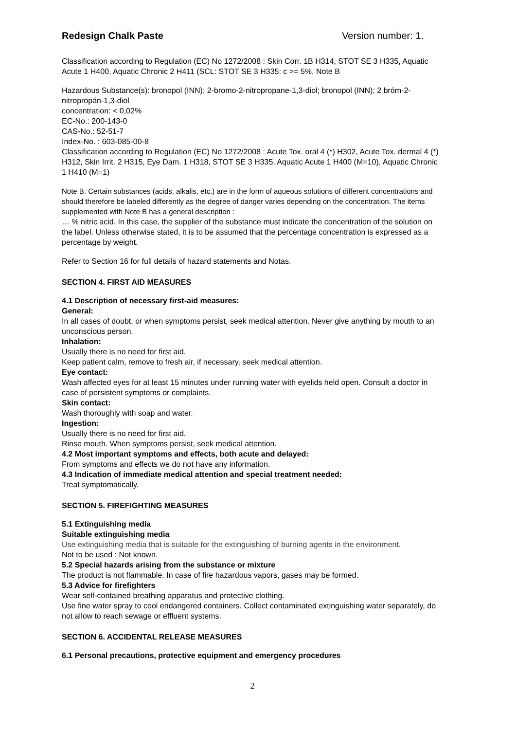Redesign Chalk Paste Version number: 1.
Classification according to Regulation (EC) No 1272/2008 : Skin Corr. 1B H314, STOT SE 3 H335, Aquatic Acute 1 H400, Aquatic Chronic 2 H411 (SCL: STOT SE 3 H335: c >= 5%, Note B
Hazardous Substance(s): bronopol (INN); 2-bromo-2-nitropropane-1,3-diol; bronopol (INN); 2 bróm-2-nitropropán-1,3-diol
concentration: < 0,02%
EC-No.: 200-143-0
CAS-No.: 52-51-7
Index-No. : 603-085-00-8
Classification according to Regulation (EC) No 1272/2008 : Acute Tox. oral 4 (*) H302, Acute Tox. dermal 4 (*) H312, Skin Irrit. 2 H315, Eye Dam. 1 H318, STOT SE 3 H335, Aquatic Acute 1 H400 (M=10), Aquatic Chronic 1 H410 (M=1)
Note B: Certain substances (acids, alkalis, etc.) are in the form of aqueous solutions of different concentrations and should therefore be labeled differently as the degree of danger varies depending on the concentration. The items supplemented with Note B has a general description :
… % nitric acid. In this case, the supplier of the substance must indicate the concentration of the solution on the label. Unless otherwise stated, it is to be assumed that the percentage concentration is expressed as a percentage by weight.
Refer to Section 16 for full details of hazard statements and Notas.
SECTION 4. FIRST AID MEASURES
4.1 Description of necessary first-aid measures:
General:
In all cases of doubt, or when symptoms persist, seek medical attention. Never give anything by mouth to an unconscious person.
Inhalation:
Usually there is no need for first aid.
Keep patient calm, remove to fresh air, if necessary, seek medical attention.
Eye contact:
Wash affected eyes for at least 15 minutes under running water with eyelids held open. Consult a doctor in case of persistent symptoms or complaints.
Skin contact:
Wash thoroughly with soap and water.
Ingestion:
Usually there is no need for first aid.
Rinse mouth. When symptoms persist, seek medical attention.
4.2 Most important symptoms and effects, both acute and delayed:
From symptoms and effects we do not have any information.
4.3 Indication of immediate medical attention and special treatment needed:
Treat symptomatically.
SECTION 5. FIREFIGHTING MEASURES
5.1 Extinguishing media
Suitable extinguishing media
Use extinguishing media that is suitable for the extinguishing of burning agents in the environment.
Not to be used : Not known.
5.2 Special hazards arising from the substance or mixture
The product is not flammable. In case of fire hazardous vapors, gases may be formed.
5.3 Advice for firefighters
Wear self-contained breathing apparatus and protective clothing.
Use fine water spray to cool endangered containers. Collect contaminated extinguishing water separately, do not allow to reach sewage or effluent systems.
SECTION 6. ACCIDENTAL RELEASE MEASURES
6.1 Personal precautions, protective equipment and emergency procedures
2